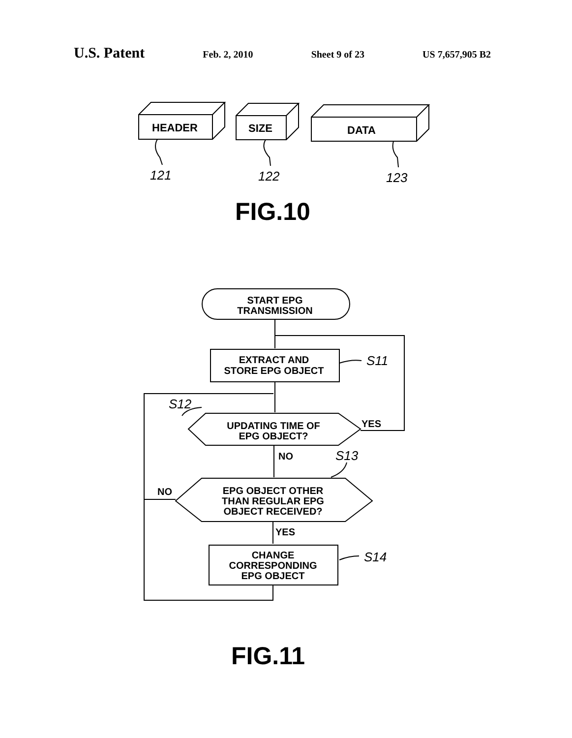U.S. Patent Feb. 2, 2010 Sheet 9 of 23 US 7,657,905 B2
HEADER
SIZE
DATA
121
122
123
S11
S12
S13
S14
FIG.10
START EPG
TRANSMISSION
EXTRACT AND
STORE EPG OBJECT
UPDATING TIME OF
EPG OBJECT?
YES
NO
EPG OBJECT OTHER
THAN REGULAR EPG
OBJECT RECEIVED?
NO
YES
CHANGE
CORRESPONDING
EPG OBJECT
FIG.11